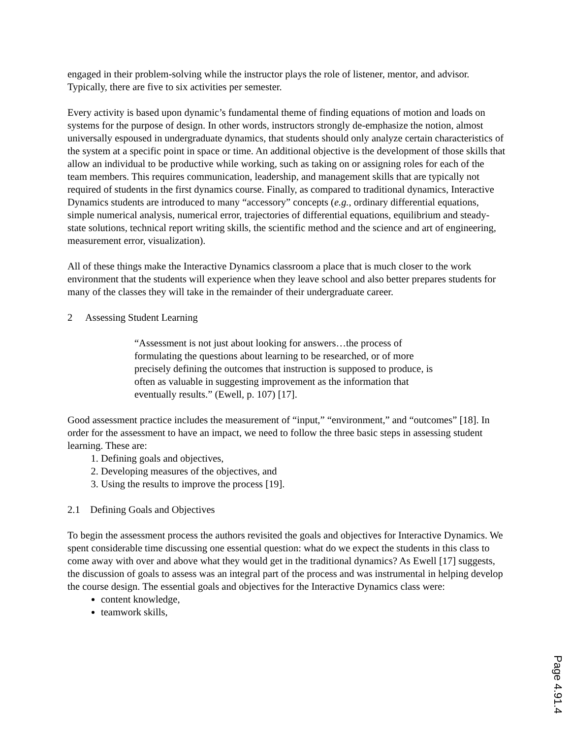engaged in their problem-solving while the instructor plays the role of listener, mentor, and advisor. Typically, there are five to six activities per semester.
Every activity is based upon dynamic’s fundamental theme of finding equations of motion and loads on systems for the purpose of design. In other words, instructors strongly de-emphasize the notion, almost universally espoused in undergraduate dynamics, that students should only analyze certain characteristics of the system at a specific point in space or time. An additional objective is the development of those skills that allow an individual to be productive while working, such as taking on or assigning roles for each of the team members. This requires communication, leadership, and management skills that are typically not required of students in the first dynamics course. Finally, as compared to traditional dynamics, Interactive Dynamics students are introduced to many “accessory” concepts (e.g., ordinary differential equations, simple numerical analysis, numerical error, trajectories of differential equations, equilibrium and steady-state solutions, technical report writing skills, the scientific method and the science and art of engineering, measurement error, visualization).
All of these things make the Interactive Dynamics classroom a place that is much closer to the work environment that the students will experience when they leave school and also better prepares students for many of the classes they will take in the remainder of their undergraduate career.
2 Assessing Student Learning
“Assessment is not just about looking for answers…the process of formulating the questions about learning to be researched, or of more precisely defining the outcomes that instruction is supposed to produce, is often as valuable in suggesting improvement as the information that eventually results.” (Ewell, p. 107) [17].
Good assessment practice includes the measurement of “input,” “environment,” and “outcomes” [18]. In order for the assessment to have an impact, we need to follow the three basic steps in assessing student learning. These are:
1. Defining goals and objectives,
2. Developing measures of the objectives, and
3. Using the results to improve the process [19].
2.1 Defining Goals and Objectives
To begin the assessment process the authors revisited the goals and objectives for Interactive Dynamics. We spent considerable time discussing one essential question: what do we expect the students in this class to come away with over and above what they would get in the traditional dynamics? As Ewell [17] suggests, the discussion of goals to assess was an integral part of the process and was instrumental in helping develop the course design. The essential goals and objectives for the Interactive Dynamics class were:
content knowledge,
teamwork skills,
Page 4.91.4